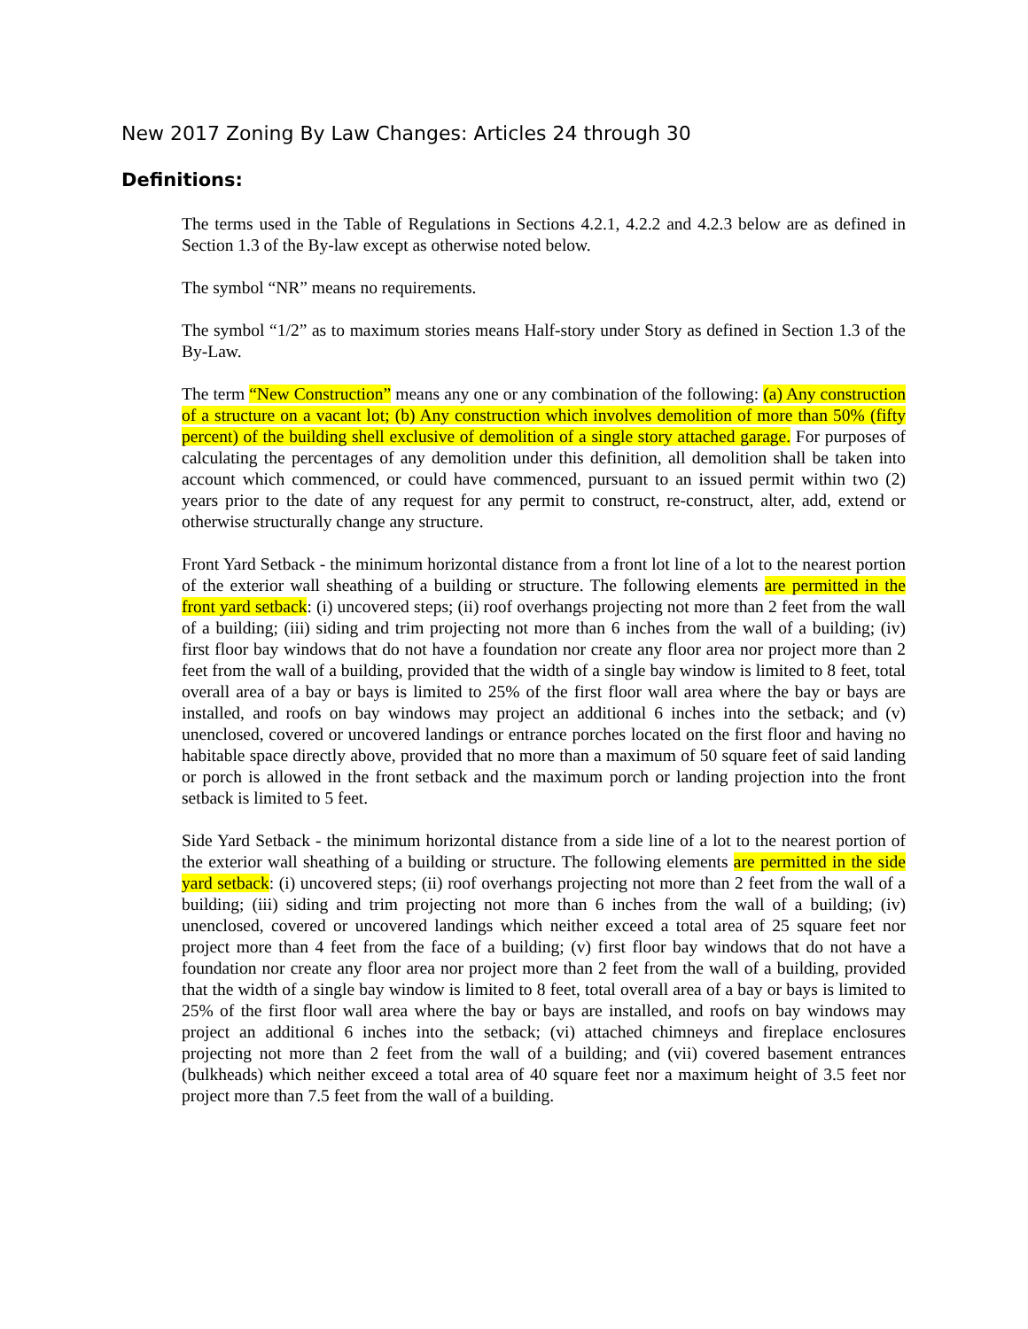New 2017 Zoning By Law Changes: Articles 24 through 30
Definitions:
The terms used in the Table of Regulations in Sections 4.2.1, 4.2.2 and 4.2.3 below are as defined in Section 1.3 of the By-law except as otherwise noted below.
The symbol “NR” means no requirements.
The symbol “1/2” as to maximum stories means Half-story under Story as defined in Section 1.3 of the By-Law.
The term “New Construction” means any one or any combination of the following: (a) Any construction of a structure on a vacant lot; (b) Any construction which involves demolition of more than 50% (fifty percent) of the building shell exclusive of demolition of a single story attached garage. For purposes of calculating the percentages of any demolition under this definition, all demolition shall be taken into account which commenced, or could have commenced, pursuant to an issued permit within two (2) years prior to the date of any request for any permit to construct, re-construct, alter, add, extend or otherwise structurally change any structure.
Front Yard Setback - the minimum horizontal distance from a front lot line of a lot to the nearest portion of the exterior wall sheathing of a building or structure. The following elements are permitted in the front yard setback: (i) uncovered steps; (ii) roof overhangs projecting not more than 2 feet from the wall of a building; (iii) siding and trim projecting not more than 6 inches from the wall of a building; (iv) first floor bay windows that do not have a foundation nor create any floor area nor project more than 2 feet from the wall of a building, provided that the width of a single bay window is limited to 8 feet, total overall area of a bay or bays is limited to 25% of the first floor wall area where the bay or bays are installed, and roofs on bay windows may project an additional 6 inches into the setback; and (v) unenclosed, covered or uncovered landings or entrance porches located on the first floor and having no habitable space directly above, provided that no more than a maximum of 50 square feet of said landing or porch is allowed in the front setback and the maximum porch or landing projection into the front setback is limited to 5 feet.
Side Yard Setback - the minimum horizontal distance from a side line of a lot to the nearest portion of the exterior wall sheathing of a building or structure. The following elements are permitted in the side yard setback: (i) uncovered steps; (ii) roof overhangs projecting not more than 2 feet from the wall of a building; (iii) siding and trim projecting not more than 6 inches from the wall of a building; (iv) unenclosed, covered or uncovered landings which neither exceed a total area of 25 square feet nor project more than 4 feet from the face of a building; (v) first floor bay windows that do not have a foundation nor create any floor area nor project more than 2 feet from the wall of a building, provided that the width of a single bay window is limited to 8 feet, total overall area of a bay or bays is limited to 25% of the first floor wall area where the bay or bays are installed, and roofs on bay windows may project an additional 6 inches into the setback; (vi) attached chimneys and fireplace enclosures projecting not more than 2 feet from the wall of a building; and (vii) covered basement entrances (bulkheads) which neither exceed a total area of 40 square feet nor a maximum height of 3.5 feet nor project more than 7.5 feet from the wall of a building.